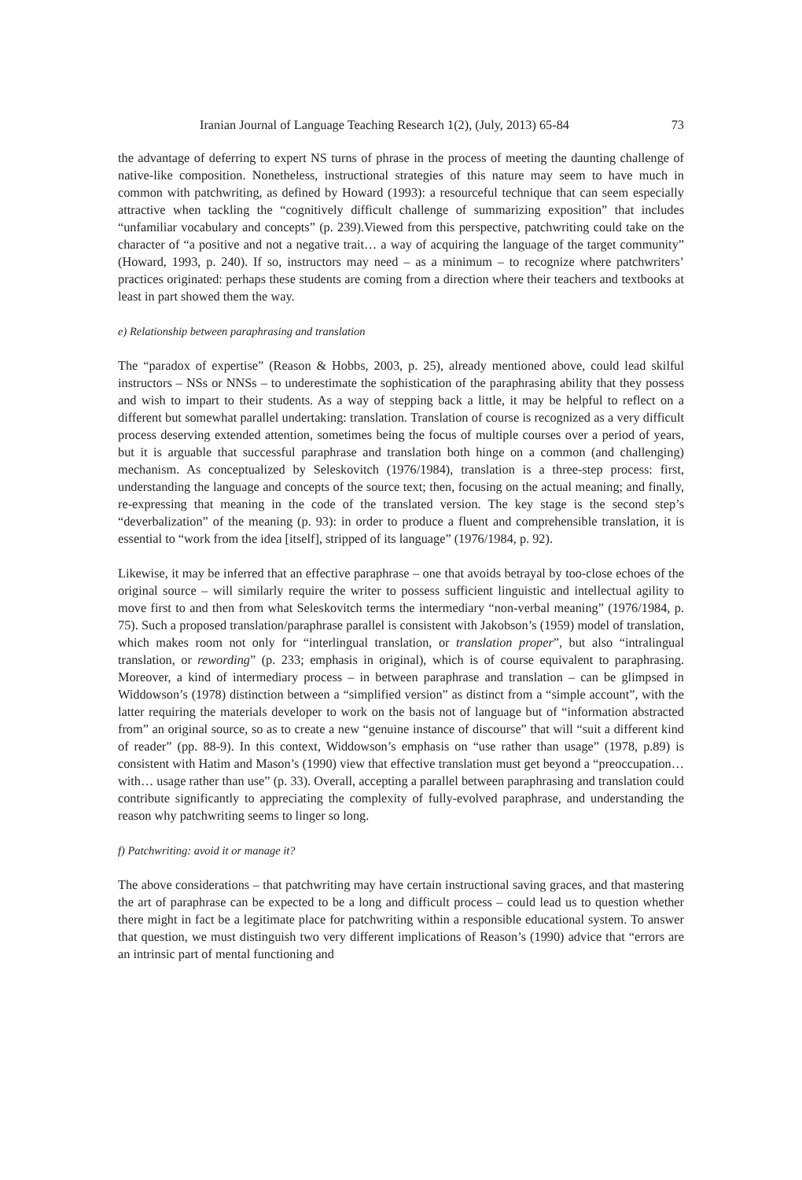Iranian Journal of Language Teaching Research 1(2), (July, 2013) 65-84 73
the advantage of deferring to expert NS turns of phrase in the process of meeting the daunting challenge of native-like composition. Nonetheless, instructional strategies of this nature may seem to have much in common with patchwriting, as defined by Howard (1993): a resourceful technique that can seem especially attractive when tackling the “cognitively difficult challenge of summarizing exposition” that includes “unfamiliar vocabulary and concepts” (p. 239).Viewed from this perspective, patchwriting could take on the character of “a positive and not a negative trait… a way of acquiring the language of the target community” (Howard, 1993, p. 240). If so, instructors may need – as a minimum – to recognize where patchwriters’ practices originated: perhaps these students are coming from a direction where their teachers and textbooks at least in part showed them the way.
e) Relationship between paraphrasing and translation
The “paradox of expertise” (Reason & Hobbs, 2003, p. 25), already mentioned above, could lead skilful instructors – NSs or NNSs – to underestimate the sophistication of the paraphrasing ability that they possess and wish to impart to their students. As a way of stepping back a little, it may be helpful to reflect on a different but somewhat parallel undertaking: translation. Translation of course is recognized as a very difficult process deserving extended attention, sometimes being the focus of multiple courses over a period of years, but it is arguable that successful paraphrase and translation both hinge on a common (and challenging) mechanism. As conceptualized by Seleskovitch (1976/1984), translation is a three-step process: first, understanding the language and concepts of the source text; then, focusing on the actual meaning; and finally, re-expressing that meaning in the code of the translated version. The key stage is the second step’s “deverbalization” of the meaning (p. 93): in order to produce a fluent and comprehensible translation, it is essential to “work from the idea [itself], stripped of its language” (1976/1984, p. 92).
Likewise, it may be inferred that an effective paraphrase – one that avoids betrayal by too-close echoes of the original source – will similarly require the writer to possess sufficient linguistic and intellectual agility to move first to and then from what Seleskovitch terms the intermediary “non-verbal meaning” (1976/1984, p. 75). Such a proposed translation/paraphrase parallel is consistent with Jakobson’s (1959) model of translation, which makes room not only for “interlingual translation, or translation proper”, but also “intralingual translation, or rewording” (p. 233; emphasis in original), which is of course equivalent to paraphrasing. Moreover, a kind of intermediary process – in between paraphrase and translation – can be glimpsed in Widdowson’s (1978) distinction between a “simplified version” as distinct from a “simple account”, with the latter requiring the materials developer to work on the basis not of language but of “information abstracted from” an original source, so as to create a new “genuine instance of discourse” that will “suit a different kind of reader” (pp. 88-9). In this context, Widdowson’s emphasis on “use rather than usage” (1978, p.89) is consistent with Hatim and Mason’s (1990) view that effective translation must get beyond a “preoccupation… with… usage rather than use” (p. 33). Overall, accepting a parallel between paraphrasing and translation could contribute significantly to appreciating the complexity of fully-evolved paraphrase, and understanding the reason why patchwriting seems to linger so long.
f) Patchwriting: avoid it or manage it?
The above considerations – that patchwriting may have certain instructional saving graces, and that mastering the art of paraphrase can be expected to be a long and difficult process – could lead us to question whether there might in fact be a legitimate place for patchwriting within a responsible educational system. To answer that question, we must distinguish two very different implications of Reason’s (1990) advice that “errors are an intrinsic part of mental functioning and